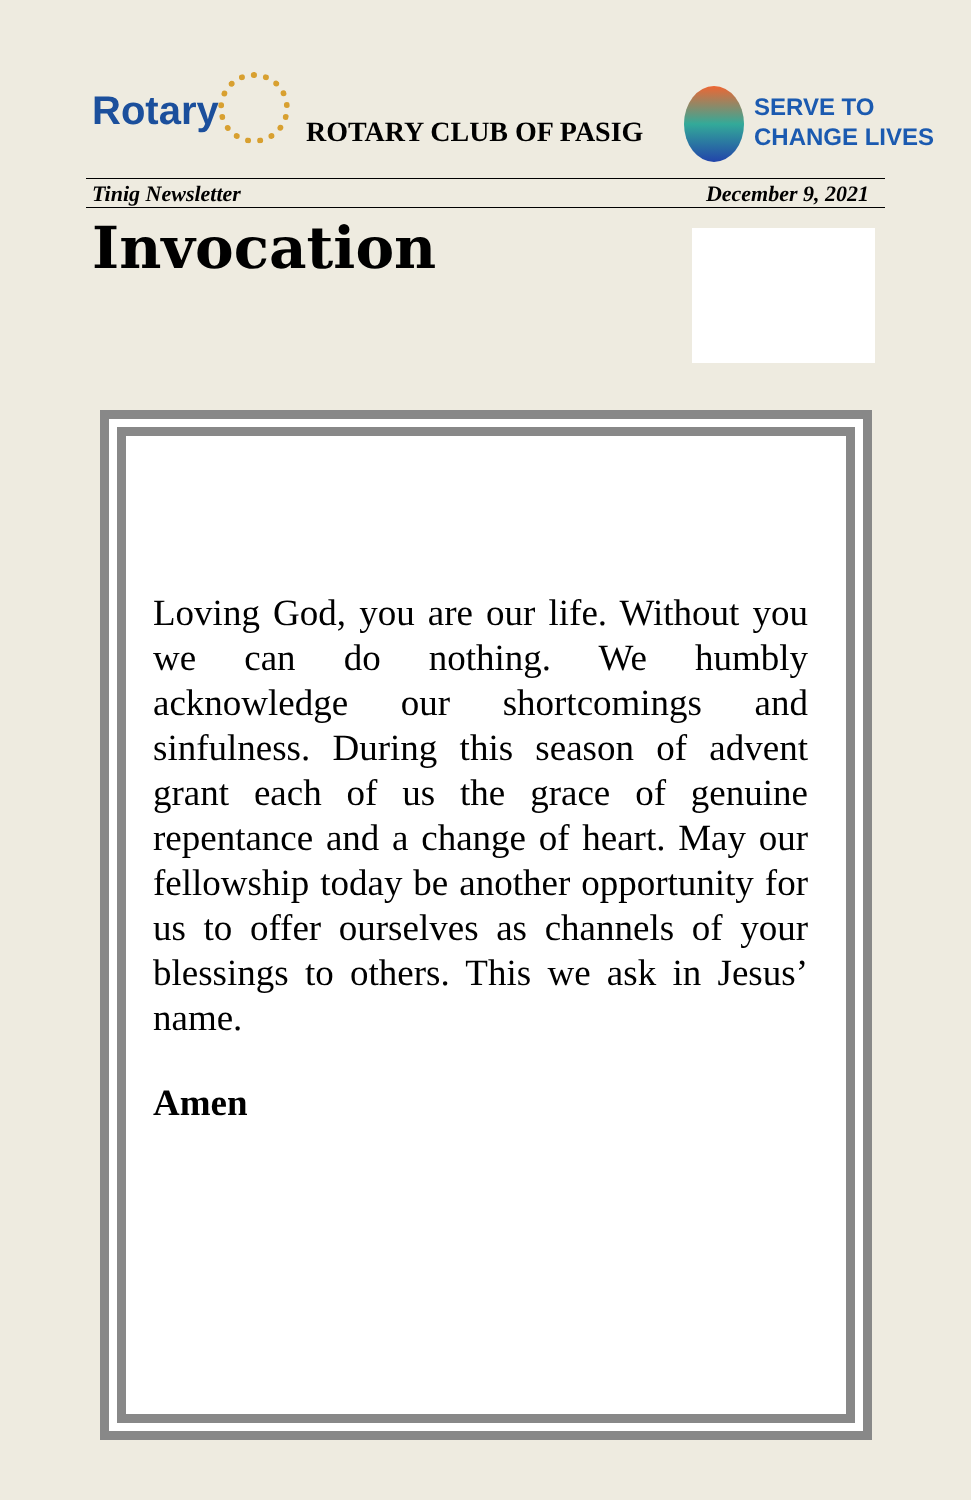Rotary ROTARY CLUB OF PASIG
SERVE TO
CHANGE LIVES
Tinig Newsletter December 9, 2021
Invocation
Loving God, you are our life. Without you we can do nothing. We humbly acknowledge our shortcomings and sinfulness. During this season of advent grant each of us the grace of genuine repentance and a change of heart. May our fellowship today be another opportunity for us to offer ourselves as channels of your blessings to others. This we ask in Jesus’ name.
Amen